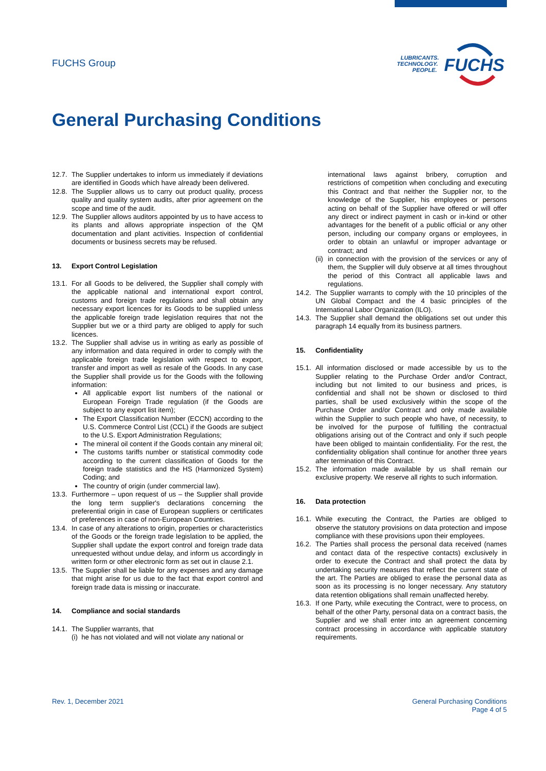FUCHS Group
LUBRICANTS.
TECHNOLOGY.
PEOPLE.
FUCHS
General Purchasing Conditions
12.7. The Supplier undertakes to inform us immediately if deviations are identified in Goods which have already been delivered.
12.8. The Supplier allows us to carry out product quality, process quality and quality system audits, after prior agreement on the scope and time of the audit.
12.9. The Supplier allows auditors appointed by us to have access to its plants and allows appropriate inspection of the QM documentation and plant activities. Inspection of confidential documents or business secrets may be refused.
13. Export Control Legislation
13.1. For all Goods to be delivered, the Supplier shall comply with the applicable national and international export control, customs and foreign trade regulations and shall obtain any necessary export licences for its Goods to be supplied unless the applicable foreign trade legislation requires that not the Supplier but we or a third party are obliged to apply for such licences.
13.2.
The Supplier shall advise us in writing as early as possible of any information and data required in order to comply with the applicable foreign trade legislation with respect to export, transfer and import as well as resale of the Goods. In any case the Supplier shall provide us for the Goods with the following information:
All applicable export list numbers of the national or European Foreign Trade regulation (if the Goods are subject to any export list item);
The Export Classification Number (ECCN) according to the U.S. Commerce Control List (CCL) if the Goods are subject to the U.S. Export Administration Regulations;
The mineral oil content if the Goods contain any mineral oil;
The customs tariffs number or statistical commodity code according to the current classification of Goods for the foreign trade statistics and the HS (Harmonized System) Coding; and
The country of origin (under commercial law).
13.3. Furthermore – upon request of us – the Supplier shall provide the long term supplier's declarations concerning the preferential origin in case of European suppliers or certificates of preferences in case of non-European Countries.
13.4. In case of any alterations to origin, properties or characteristics of the Goods or the foreign trade legislation to be applied, the Supplier shall update the export control and foreign trade data unrequested without undue delay, and inform us accordingly in written form or other electronic form as set out in clause 2.1.
13.5. The Supplier shall be liable for any expenses and any damage that might arise for us due to the fact that export control and foreign trade data is missing or inaccurate.
14. Compliance and social standards
14.1. The Supplier warrants, that
(i) he has not violated and will not violate any national or
international laws against bribery, corruption and restrictions of competition when concluding and executing this Contract and that neither the Supplier nor, to the knowledge of the Supplier, his employees or persons acting on behalf of the Supplier have offered or will offer any direct or indirect payment in cash or in-kind or other advantages for the benefit of a public official or any other person, including our company organs or employees, in order to obtain an unlawful or improper advantage or contract; and
(ii) in connection with the provision of the services or any of them, the Supplier will duly observe at all times throughout the period of this Contract all applicable laws and regulations.
14.2. The Supplier warrants to comply with the 10 principles of the UN Global Compact and the 4 basic principles of the International Labor Organization (ILO).
14.3. The Supplier shall demand the obligations set out under this paragraph 14 equally from its business partners.
15. Confidentiality
15.1. All information disclosed or made accessible by us to the Supplier relating to the Purchase Order and/or Contract, including but not limited to our business and prices, is confidential and shall not be shown or disclosed to third parties, shall be used exclusively within the scope of the Purchase Order and/or Contract and only made available within the Supplier to such people who have, of necessity, to be involved for the purpose of fulfilling the contractual obligations arising out of the Contract and only if such people have been obliged to maintain confidentiality. For the rest, the confidentiality obligation shall continue for another three years after termination of this Contract.
15.2. The information made available by us shall remain our exclusive property. We reserve all rights to such information.
16. Data protection
16.1. While executing the Contract, the Parties are obliged to observe the statutory provisions on data protection and impose compliance with these provisions upon their employees.
16.2. The Parties shall process the personal data received (names and contact data of the respective contacts) exclusively in order to execute the Contract and shall protect the data by undertaking security measures that reflect the current state of the art. The Parties are obliged to erase the personal data as soon as its processing is no longer necessary. Any statutory data retention obligations shall remain unaffected hereby.
16.3. If one Party, while executing the Contract, were to process, on behalf of the other Party, personal data on a contract basis, the Supplier and we shall enter into an agreement concerning contract processing in accordance with applicable statutory requirements.
Rev. 1, December 2021
General Purchasing Conditions
Page 4 of 5